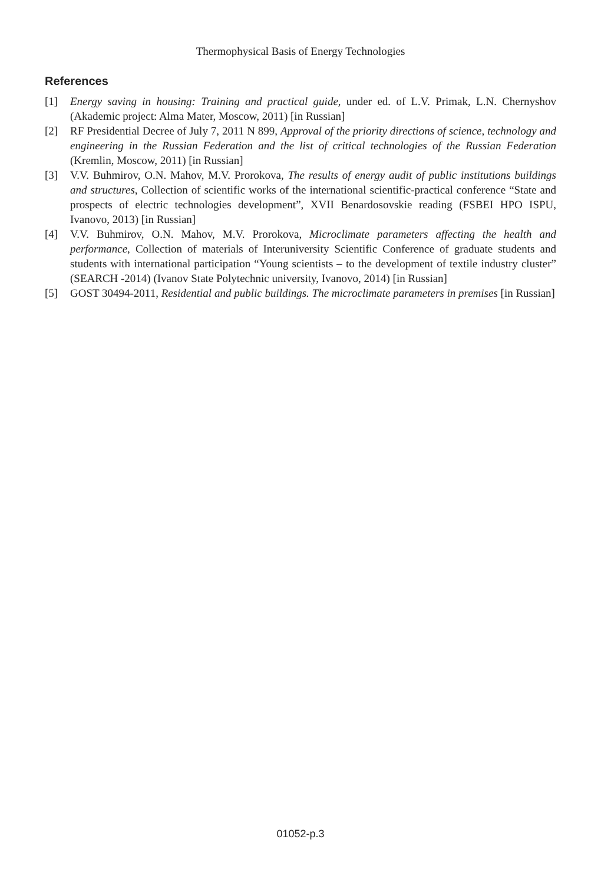Thermophysical Basis of Energy Technologies
References
[1] Energy saving in housing: Training and practical guide, under ed. of L.V. Primak, L.N. Chernyshov (Akademic project: Alma Mater, Moscow, 2011) [in Russian]
[2] RF Presidential Decree of July 7, 2011 N 899, Approval of the priority directions of science, technology and engineering in the Russian Federation and the list of critical technologies of the Russian Federation (Kremlin, Moscow, 2011) [in Russian]
[3] V.V. Buhmirov, O.N. Mahov, M.V. Prorokova, The results of energy audit of public institutions buildings and structures, Collection of scientific works of the international scientific-practical conference “State and prospects of electric technologies development”, XVII Benardosovskie reading (FSBEI HPO ISPU, Ivanovo, 2013) [in Russian]
[4] V.V. Buhmirov, O.N. Mahov, M.V. Prorokova, Microclimate parameters affecting the health and performance, Collection of materials of Interuniversity Scientific Conference of graduate students and students with international participation “Young scientists – to the development of textile industry cluster” (SEARCH -2014) (Ivanov State Polytechnic university, Ivanovo, 2014) [in Russian]
[5] GOST 30494-2011, Residential and public buildings. The microclimate parameters in premises [in Russian]
01052-p.3